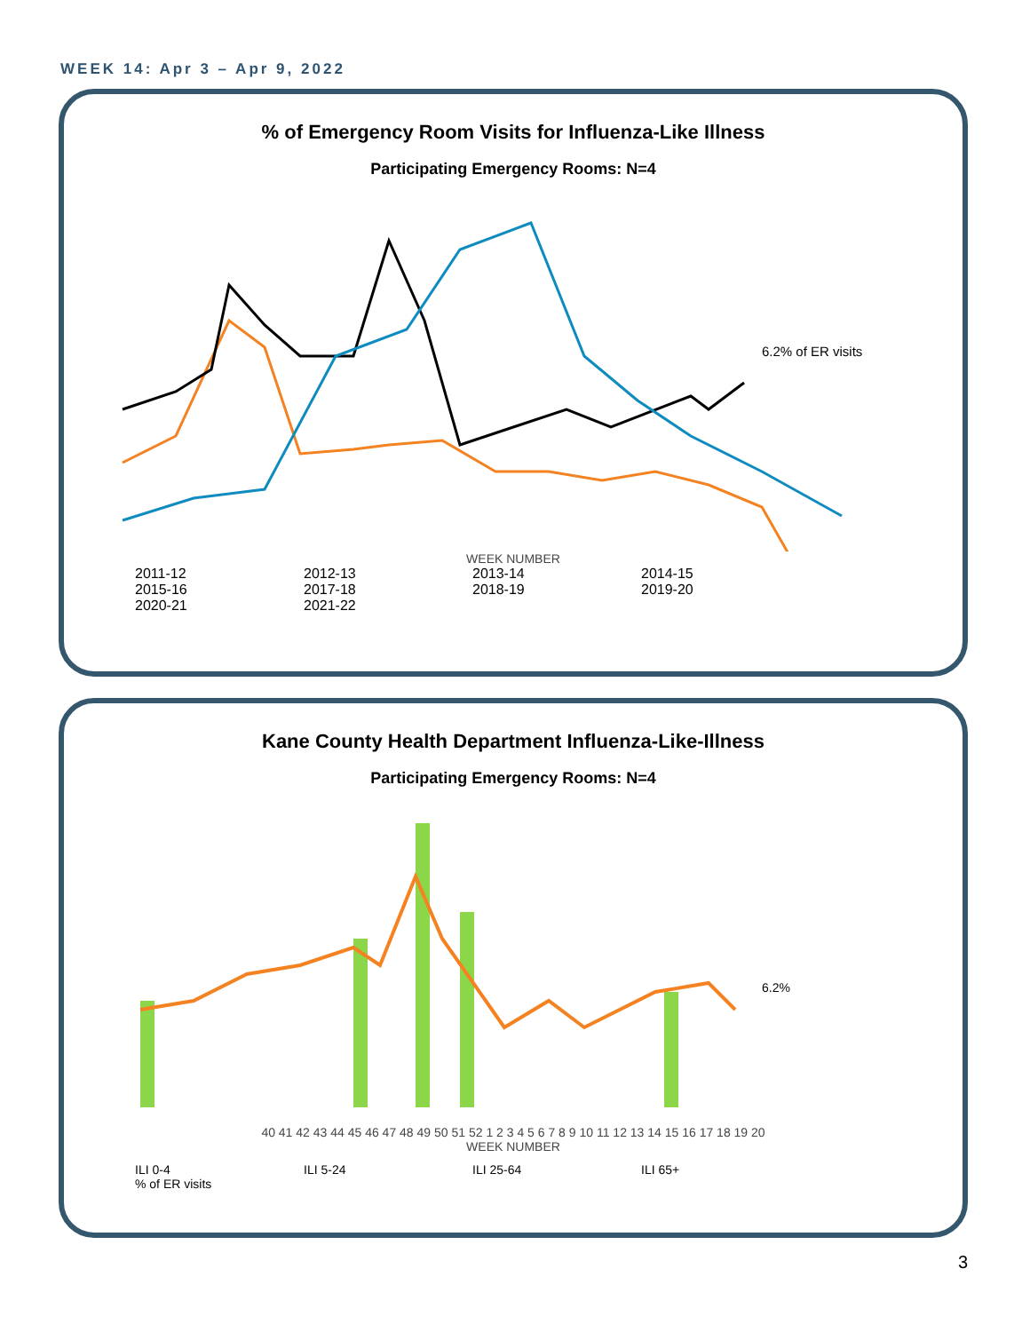WEEK 14: Apr 3 – Apr 9, 2022
% of Emergency Room Visits for Influenza-Like Illness
Participating Emergency Rooms: N=4
6.2% of ER visits
WEEK NUMBER
2011-12 2012-13 2013-14 2014-15 2015-16 2017-18 2018-19 2019-20 2020-21 2021-22
Kane County Health Department Influenza-Like-Illness
Participating Emergency Rooms: N=4
6.2%
40 41 42 43 44 45 46 47 48 49 50 51 52 1 2 3 4 5 6 7 8 9 10 11 12 13 14 15 16 17 18 19 20
WEEK NUMBER
ILI 0-4 ILI 5-24 ILI 25-64 ILI 65+% of ER visits
3